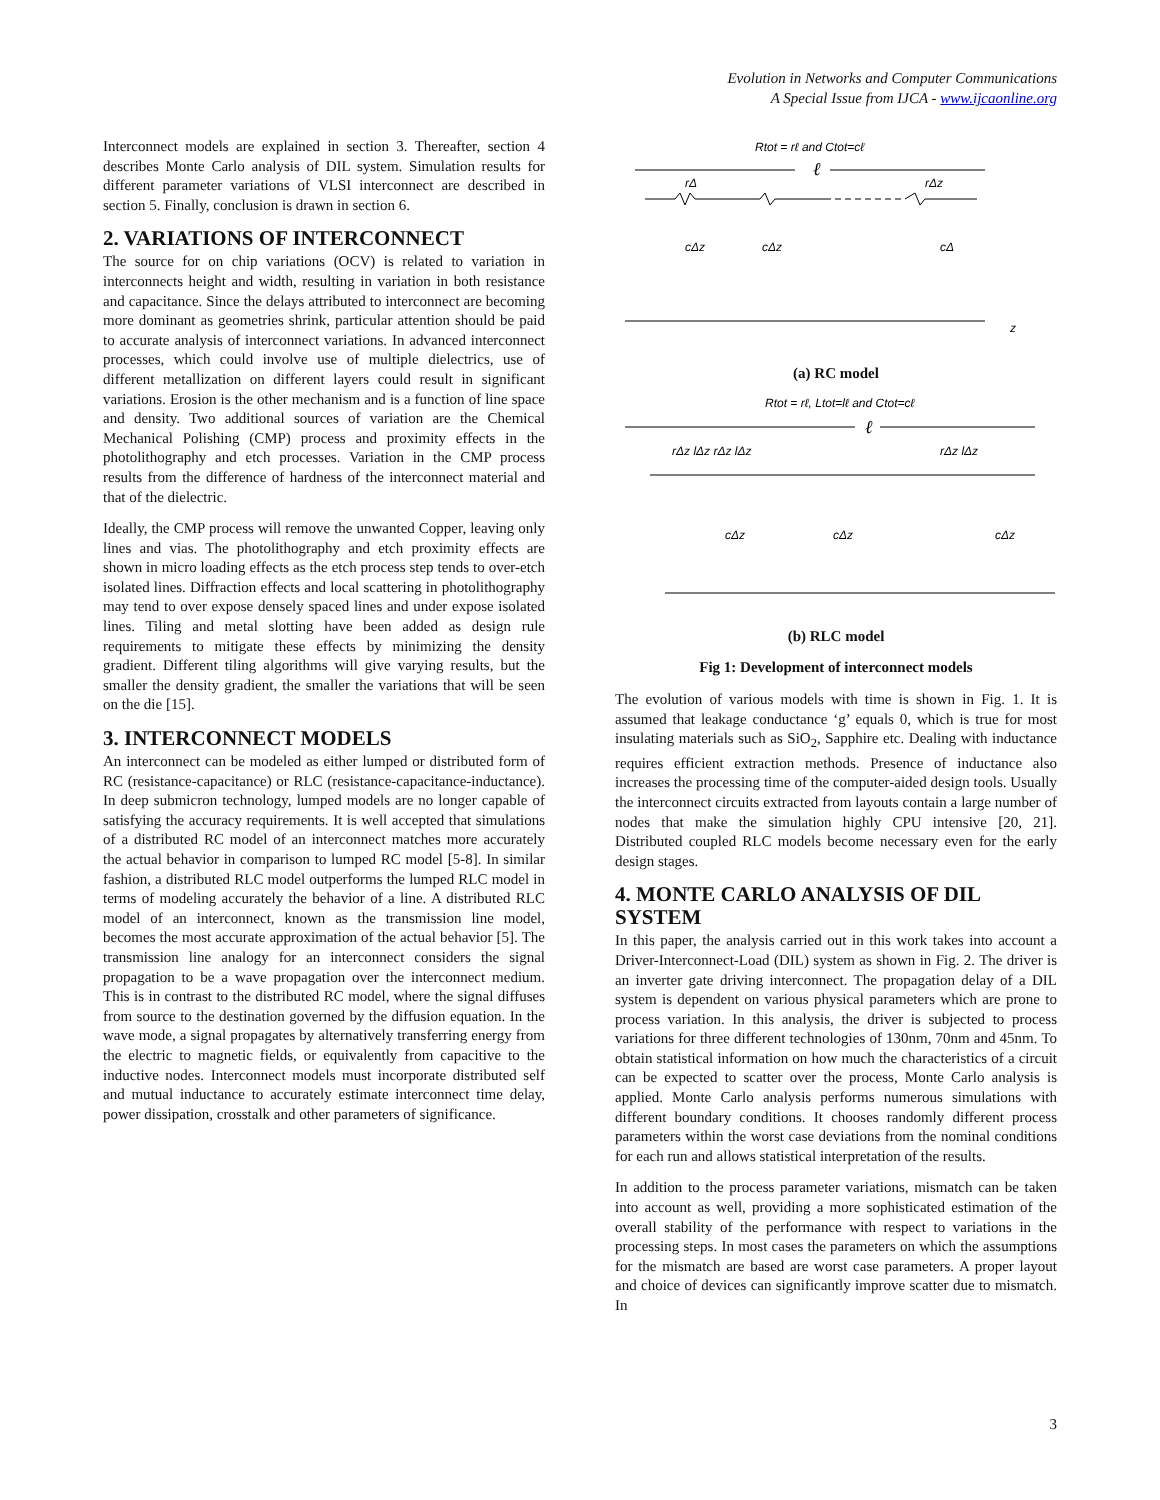Evolution in Networks and Computer Communications
A Special Issue from IJCA - www.ijcaonline.org
Interconnect models are explained in section 3. Thereafter, section 4 describes Monte Carlo analysis of DIL system. Simulation results for different parameter variations of VLSI interconnect are described in section 5. Finally, conclusion is drawn in section 6.
2. VARIATIONS OF INTERCONNECT
The source for on chip variations (OCV) is related to variation in interconnects height and width, resulting in variation in both resistance and capacitance. Since the delays attributed to interconnect are becoming more dominant as geometries shrink, particular attention should be paid to accurate analysis of interconnect variations. In advanced interconnect processes, which could involve use of multiple dielectrics, use of different metallization on different layers could result in significant variations. Erosion is the other mechanism and is a function of line space and density. Two additional sources of variation are the Chemical Mechanical Polishing (CMP) process and proximity effects in the photolithography and etch processes. Variation in the CMP process results from the difference of hardness of the interconnect material and that of the dielectric.
Ideally, the CMP process will remove the unwanted Copper, leaving only lines and vias. The photolithography and etch proximity effects are shown in micro loading effects as the etch process step tends to over-etch isolated lines. Diffraction effects and local scattering in photolithography may tend to over expose densely spaced lines and under expose isolated lines. Tiling and metal slotting have been added as design rule requirements to mitigate these effects by minimizing the density gradient. Different tiling algorithms will give varying results, but the smaller the density gradient, the smaller the variations that will be seen on the die [15].
3. INTERCONNECT MODELS
An interconnect can be modeled as either lumped or distributed form of RC (resistance-capacitance) or RLC (resistance-capacitance-inductance). In deep submicron technology, lumped models are no longer capable of satisfying the accuracy requirements. It is well accepted that simulations of a distributed RC model of an interconnect matches more accurately the actual behavior in comparison to lumped RC model [5-8]. In similar fashion, a distributed RLC model outperforms the lumped RLC model in terms of modeling accurately the behavior of a line. A distributed RLC model of an interconnect, known as the transmission line model, becomes the most accurate approximation of the actual behavior [5]. The transmission line analogy for an interconnect considers the signal propagation to be a wave propagation over the interconnect medium. This is in contrast to the distributed RC model, where the signal diffuses from source to the destination governed by the diffusion equation. In the wave mode, a signal propagates by alternatively transferring energy from the electric to magnetic fields, or equivalently from capacitive to the inductive nodes. Interconnect models must incorporate distributed self and mutual inductance to accurately estimate interconnect time delay, power dissipation, crosstalk and other parameters of significance.
Rtot = rℓ and Ctot=cℓ
ℓ
rΔ
rΔz
cΔz
cΔz
cΔ
z
(a) RC model
Rtot = rℓ, Ltot=lℓ and Ctot=cℓ
ℓ
rΔz lΔz rΔz lΔz
rΔz lΔz
cΔz
cΔz
cΔz
(b) RLC model
Fig 1: Development of interconnect models
The evolution of various models with time is shown in Fig. 1. It is assumed that leakage conductance ‘g’ equals 0, which is true for most insulating materials such as SiO<sub>2</sub>, Sapphire etc. Dealing with inductance requires efficient extraction methods. Presence of inductance also increases the processing time of the computer-aided design tools. Usually the interconnect circuits extracted from layouts contain a large number of nodes that make the simulation highly CPU intensive [20, 21]. Distributed coupled RLC models become necessary even for the early design stages.
4. MONTE CARLO ANALYSIS OF DIL SYSTEM
In this paper, the analysis carried out in this work takes into account a Driver-Interconnect-Load (DIL) system as shown in Fig. 2. The driver is an inverter gate driving interconnect. The propagation delay of a DIL system is dependent on various physical parameters which are prone to process variation. In this analysis, the driver is subjected to process variations for three different technologies of 130nm, 70nm and 45nm. To obtain statistical information on how much the characteristics of a circuit can be expected to scatter over the process, Monte Carlo analysis is applied. Monte Carlo analysis performs numerous simulations with different boundary conditions. It chooses randomly different process parameters within the worst case deviations from the nominal conditions for each run and allows statistical interpretation of the results.
In addition to the process parameter variations, mismatch can be taken into account as well, providing a more sophisticated estimation of the overall stability of the performance with respect to variations in the processing steps. In most cases the parameters on which the assumptions for the mismatch are based are worst case parameters. A proper layout and choice of devices can significantly improve scatter due to mismatch. In
3